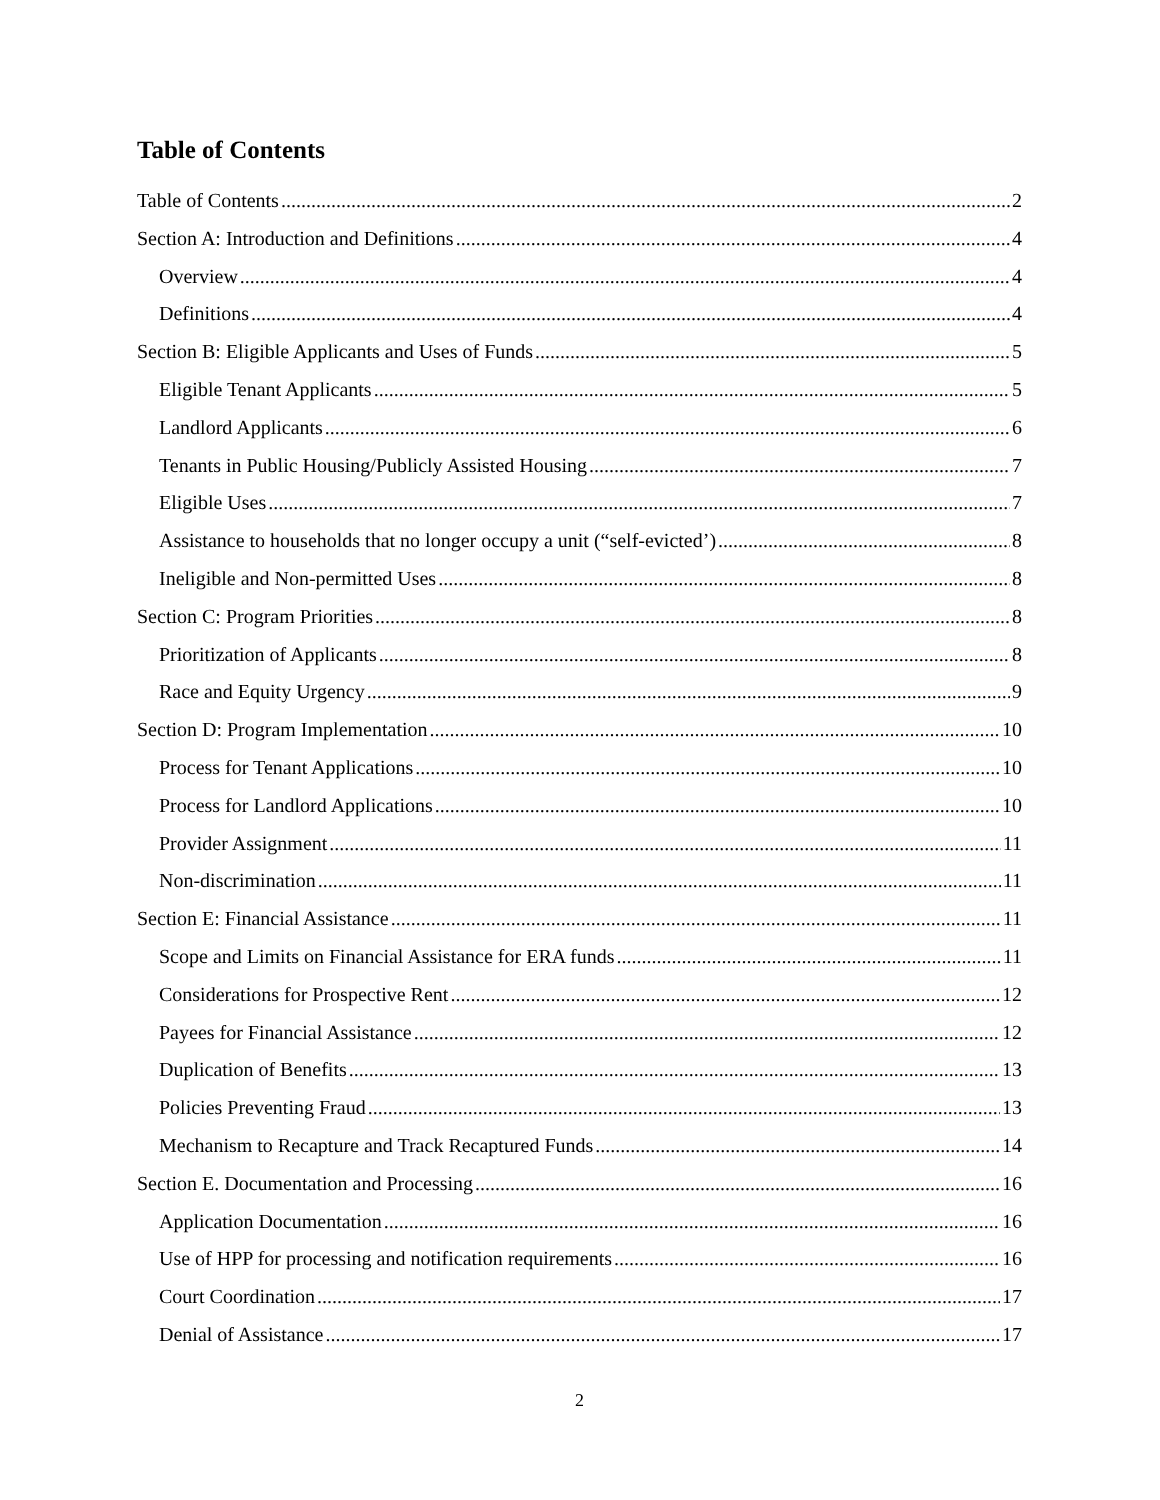Table of Contents
Table of Contents 2
Section A: Introduction and Definitions 4
Overview 4
Definitions 4
Section B: Eligible Applicants and Uses of Funds 5
Eligible Tenant Applicants 5
Landlord Applicants 6
Tenants in Public Housing/Publicly Assisted Housing 7
Eligible Uses 7
Assistance to households that no longer occupy a unit (“self-evicted’) 8
Ineligible and Non-permitted Uses 8
Section C: Program Priorities 8
Prioritization of Applicants 8
Race and Equity Urgency 9
Section D: Program Implementation 10
Process for Tenant Applications 10
Process for Landlord Applications 10
Provider Assignment 11
Non-discrimination 11
Section E: Financial Assistance 11
Scope and Limits on Financial Assistance for ERA funds 11
Considerations for Prospective Rent 12
Payees for Financial Assistance 12
Duplication of Benefits 13
Policies Preventing Fraud 13
Mechanism to Recapture and Track Recaptured Funds 14
Section E. Documentation and Processing 16
Application Documentation 16
Use of HPP for processing and notification requirements 16
Court Coordination 17
Denial of Assistance 17
2